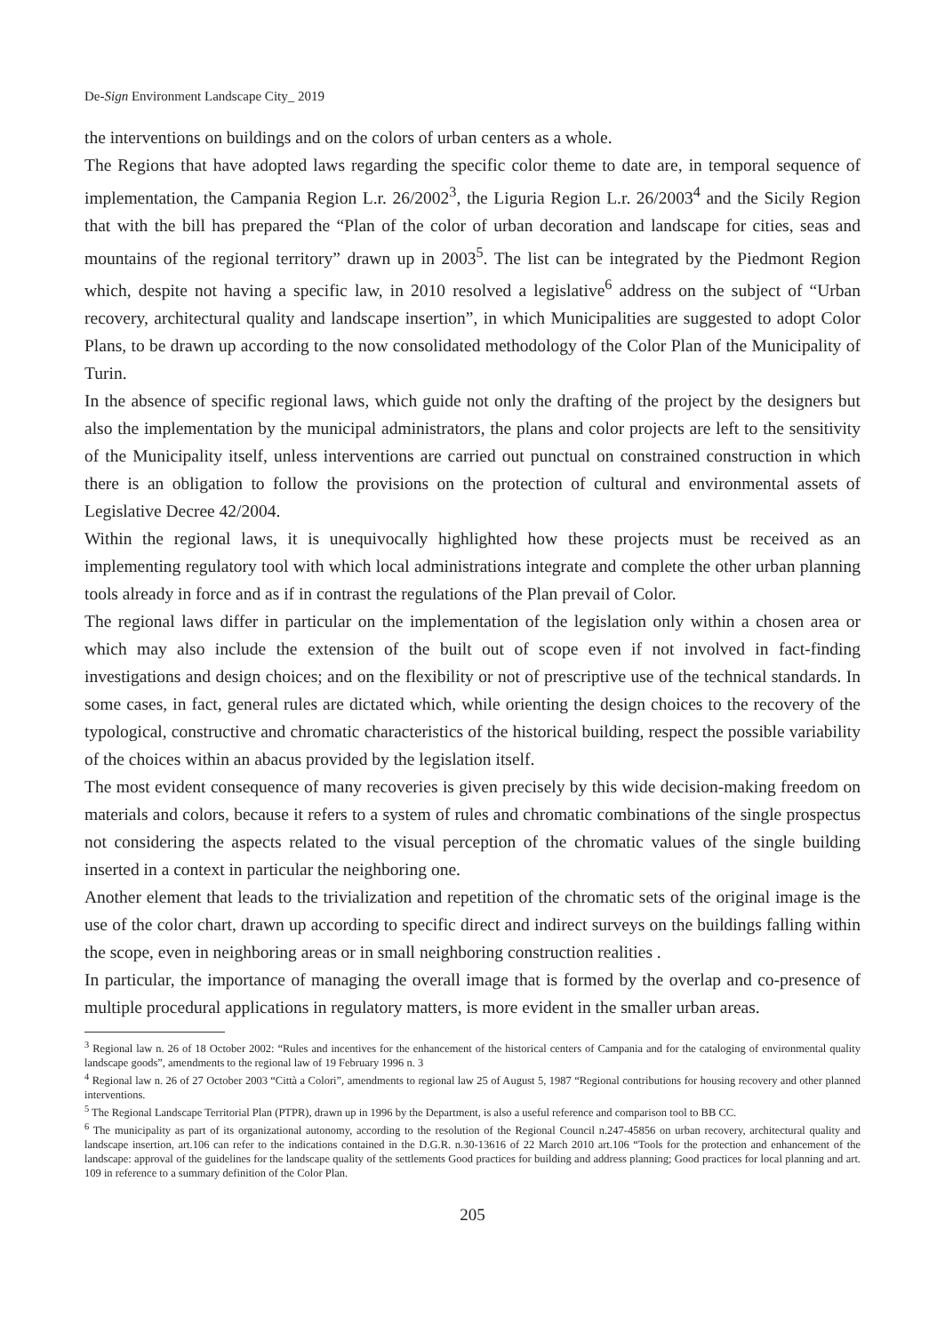De-Sign Environment Landscape City_ 2019
the interventions on buildings and on the colors of urban centers as a whole.
The Regions that have adopted laws regarding the specific color theme to date are, in temporal sequence of implementation, the Campania Region L.r. 26/2002<sup>3</sup>, the Liguria Region L.r. 26/2003<sup>4</sup> and the Sicily Region that with the bill has prepared the “Plan of the color of urban decoration and landscape for cities, seas and mountains of the regional territory” drawn up in 2003<sup>5</sup>. The list can be integrated by the Piedmont Region which, despite not having a specific law, in 2010 resolved a legislative<sup>6</sup> address on the subject of “Urban recovery, architectural quality and landscape insertion”, in which Municipalities are suggested to adopt Color Plans, to be drawn up according to the now consolidated methodology of the Color Plan of the Municipality of Turin.
In the absence of specific regional laws, which guide not only the drafting of the project by the designers but also the implementation by the municipal administrators, the plans and color projects are left to the sensitivity of the Municipality itself, unless interventions are carried out punctual on constrained construction in which there is an obligation to follow the provisions on the protection of cultural and environmental assets of Legislative Decree 42/2004.
Within the regional laws, it is unequivocally highlighted how these projects must be received as an implementing regulatory tool with which local administrations integrate and complete the other urban planning tools already in force and as if in contrast the regulations of the Plan prevail of Color.
The regional laws differ in particular on the implementation of the legislation only within a chosen area or which may also include the extension of the built out of scope even if not involved in fact-finding investigations and design choices; and on the flexibility or not of prescriptive use of the technical standards. In some cases, in fact, general rules are dictated which, while orienting the design choices to the recovery of the typological, constructive and chromatic characteristics of the historical building, respect the possible variability of the choices within an abacus provided by the legislation itself.
The most evident consequence of many recoveries is given precisely by this wide decision-making freedom on materials and colors, because it refers to a system of rules and chromatic combinations of the single prospectus not considering the aspects related to the visual perception of the chromatic values of the single building inserted in a context in particular the neighboring one.
Another element that leads to the trivialization and repetition of the chromatic sets of the original image is the use of the color chart, drawn up according to specific direct and indirect surveys on the buildings falling within the scope, even in neighboring areas or in small neighboring construction realities .
In particular, the importance of managing the overall image that is formed by the overlap and co-presence of multiple procedural applications in regulatory matters, is more evident in the smaller urban areas.
<sup>3</sup> Regional law n. 26 of 18 October 2002: “Rules and incentives for the enhancement of the historical centers of Campania and for the cataloging of environmental quality landscape goods”, amendments to the regional law of 19 February 1996 n. 3
<sup>4</sup> Regional law n. 26 of 27 October 2003 “Città a Colori”, amendments to regional law 25 of August 5, 1987 “Regional contributions for housing recovery and other planned interventions.
<sup>5</sup> The Regional Landscape Territorial Plan (PTPR), drawn up in 1996 by the Department, is also a useful reference and comparison tool to BB CC.
<sup>6</sup> The municipality as part of its organizational autonomy, according to the resolution of the Regional Council n.247-45856 on urban recovery, architectural quality and landscape insertion, art.106 can refer to the indications contained in the D.G.R. n.30-13616 of 22 March 2010 art.106 “Tools for the protection and enhancement of the landscape: approval of the guidelines for the landscape quality of the settlements Good practices for building and address planning; Good practices for local planning and art. 109 in reference to a summary definition of the Color Plan.
205